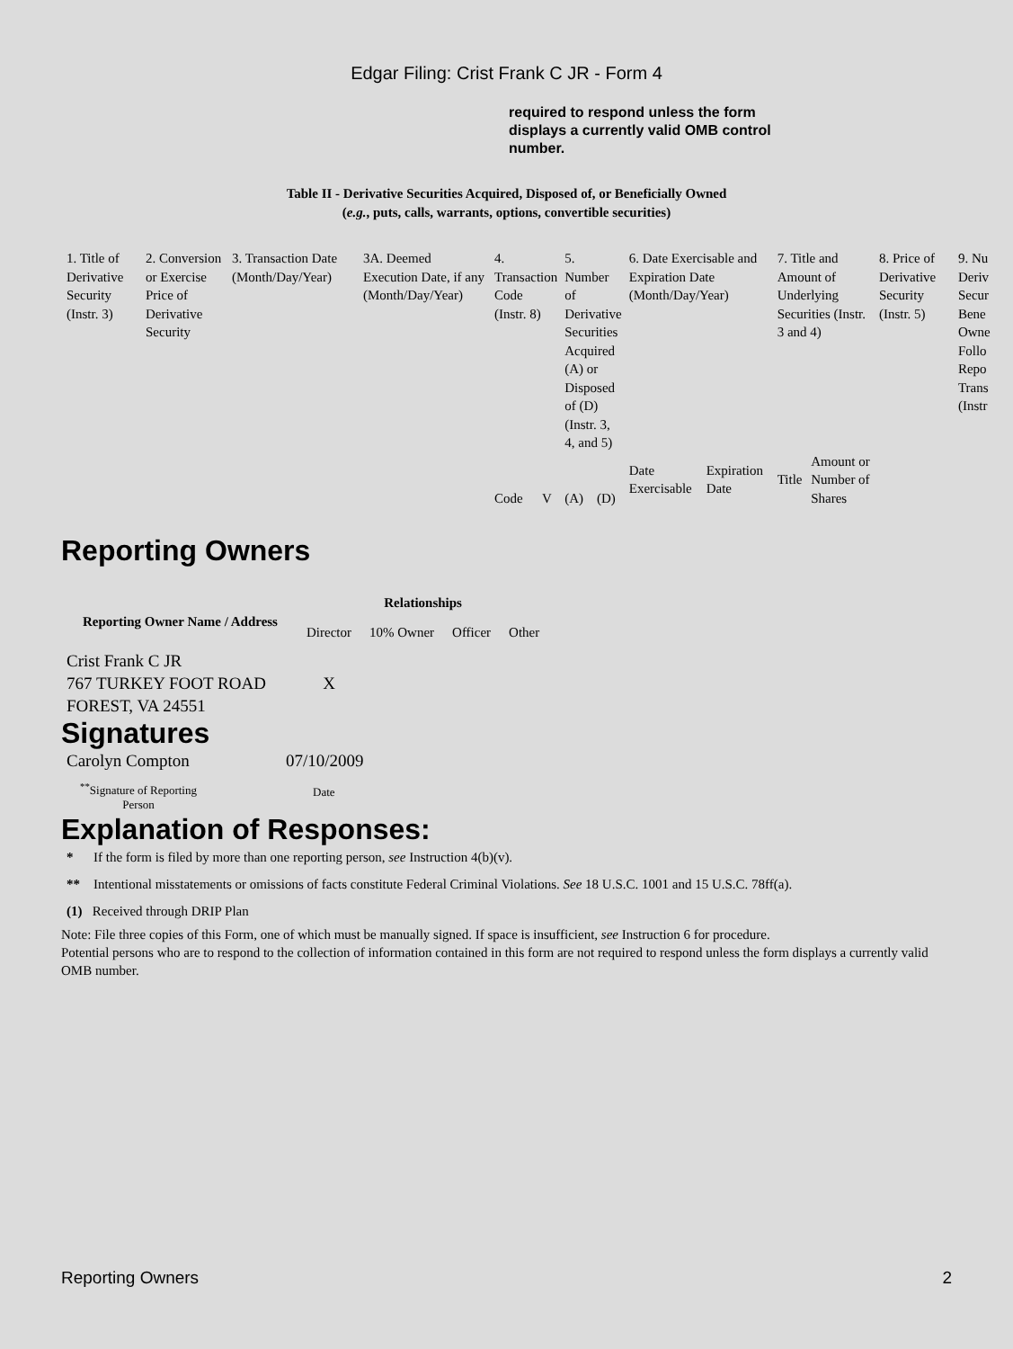Edgar Filing: Crist Frank C JR - Form 4
required to respond unless the form displays a currently valid OMB control number.
Table II - Derivative Securities Acquired, Disposed of, or Beneficially Owned
(e.g., puts, calls, warrants, options, convertible securities)
| 1. Title of Derivative Security (Instr. 3) | 2. Conversion or Exercise Price of Derivative Security | 3. Transaction Date (Month/Day/Year) | 3A. Deemed Execution Date, if any (Month/Day/Year) | 4. Transaction Code (Instr. 8) | | 5. Number of Derivative Securities Acquired (A) or Disposed of (D) (Instr. 3, 4, and 5) | | 6. Date Exercisable and Expiration Date (Month/Day/Year) | | 7. Title and Amount of Underlying Securities (Instr. 3 and 4) | | 8. Price of Derivative Security (Instr. 5) | 9. Nu Deriv Secur Bene Owne Follo Repo Trans (Instr |
| | | | | Code | V | (A) | (D) | Date Exercisable | Expiration Date | Title | Amount or Number of Shares | | |
Reporting Owners
| Reporting Owner Name / Address | Relationships | | | |
| --- | --- | --- | --- | --- |
| | Director | 10% Owner | Officer | Other |
| Crist Frank C JR 767 TURKEY FOOT ROAD FOREST, VA 24551 | X | | | |
Signatures
| Carolyn Compton | 07/10/2009 |
| <sup>**</sup> Signature of Reporting Person | Date |
Explanation of Responses:
* If the form is filed by more than one reporting person, see Instruction 4(b)(v).
** Intentional misstatements or omissions of facts constitute Federal Criminal Violations. See 18 U.S.C. 1001 and 15 U.S.C. 78ff(a).
(1) Received through DRIP Plan
Note: File three copies of this Form, one of which must be manually signed. If space is insufficient, see Instruction 6 for procedure.
Potential persons who are to respond to the collection of information contained in this form are not required to respond unless the form displays a currently valid OMB number.
Reporting Owners 2